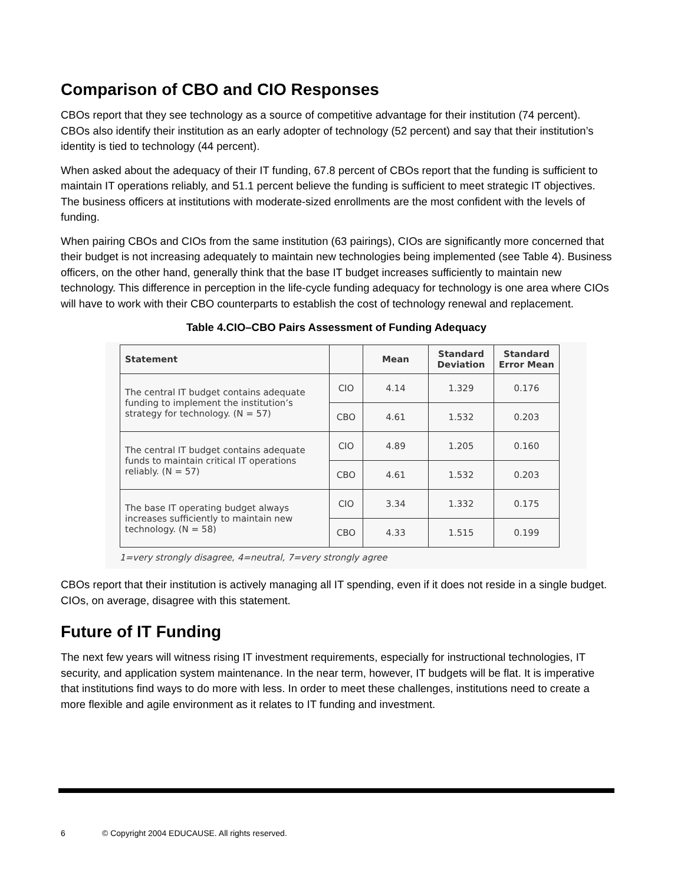Comparison of CBO and CIO Responses
CBOs report that they see technology as a source of competitive advantage for their institution (74 percent). CBOs also identify their institution as an early adopter of technology (52 percent) and say that their institution’s identity is tied to technology (44 percent).
When asked about the adequacy of their IT funding, 67.8 percent of CBOs report that the funding is sufficient to maintain IT operations reliably, and 51.1 percent believe the funding is sufficient to meet strategic IT objectives. The business officers at institutions with moderate-sized enrollments are the most confident with the levels of funding.
When pairing CBOs and CIOs from the same institution (63 pairings), CIOs are significantly more concerned that their budget is not increasing adequately to maintain new technologies being implemented (see Table 4). Business officers, on the other hand, generally think that the base IT budget increases sufficiently to maintain new technology. This difference in perception in the life-cycle funding adequacy for technology is one area where CIOs will have to work with their CBO counterparts to establish the cost of technology renewal and replacement.
Table 4.CIO–CBO Pairs Assessment of Funding Adequacy
| Statement | | Mean | Standard Deviation | Standard Error Mean |
| --- | --- | --- | --- | --- |
| The central IT budget contains adequate funding to implement the institution’s strategy for technology. (N = 57) | CIO | 4.14 | 1.329 | 0.176 |
| | CBO | 4.61 | 1.532 | 0.203 |
| The central IT budget contains adequate funds to maintain critical IT operations reliably. (N = 57) | CIO | 4.89 | 1.205 | 0.160 |
| | CBO | 4.61 | 1.532 | 0.203 |
| The base IT operating budget always increases sufficiently to maintain new technology. (N = 58) | CIO | 3.34 | 1.332 | 0.175 |
| | CBO | 4.33 | 1.515 | 0.199 |
1=very strongly disagree, 4=neutral, 7=very strongly agree
CBOs report that their institution is actively managing all IT spending, even if it does not reside in a single budget. CIOs, on average, disagree with this statement.
Future of IT Funding
The next few years will witness rising IT investment requirements, especially for instructional technologies, IT security, and application system maintenance. In the near term, however, IT budgets will be flat. It is imperative that institutions find ways to do more with less. In order to meet these challenges, institutions need to create a more flexible and agile environment as it relates to IT funding and investment.
6 © Copyright 2004 EDUCAUSE. All rights reserved.